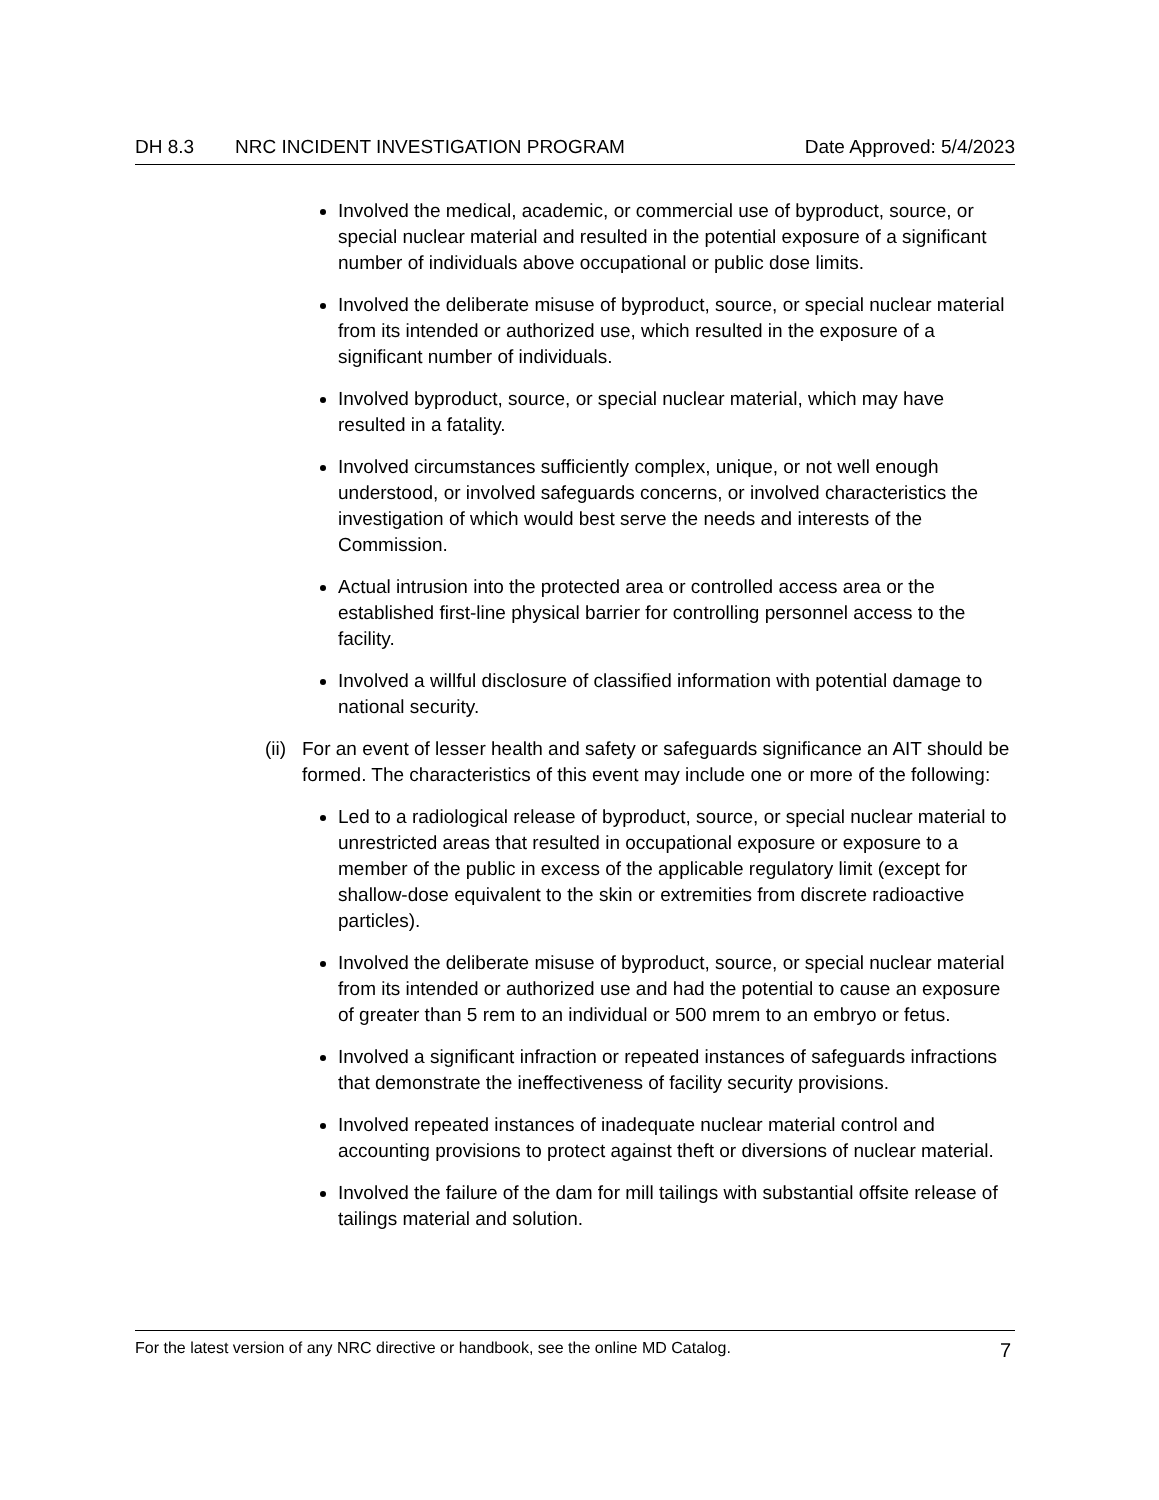DH 8.3 NRC INCIDENT INVESTIGATION PROGRAM Date Approved: 5/4/2023
Involved the medical, academic, or commercial use of byproduct, source, or special nuclear material and resulted in the potential exposure of a significant number of individuals above occupational or public dose limits.
Involved the deliberate misuse of byproduct, source, or special nuclear material from its intended or authorized use, which resulted in the exposure of a significant number of individuals.
Involved byproduct, source, or special nuclear material, which may have resulted in a fatality.
Involved circumstances sufficiently complex, unique, or not well enough understood, or involved safeguards concerns, or involved characteristics the investigation of which would best serve the needs and interests of the Commission.
Actual intrusion into the protected area or controlled access area or the established first-line physical barrier for controlling personnel access to the facility.
Involved a willful disclosure of classified information with potential damage to national security.
(ii) For an event of lesser health and safety or safeguards significance an AIT should be formed. The characteristics of this event may include one or more of the following:
Led to a radiological release of byproduct, source, or special nuclear material to unrestricted areas that resulted in occupational exposure or exposure to a member of the public in excess of the applicable regulatory limit (except for shallow-dose equivalent to the skin or extremities from discrete radioactive particles).
Involved the deliberate misuse of byproduct, source, or special nuclear material from its intended or authorized use and had the potential to cause an exposure of greater than 5 rem to an individual or 500 mrem to an embryo or fetus.
Involved a significant infraction or repeated instances of safeguards infractions that demonstrate the ineffectiveness of facility security provisions.
Involved repeated instances of inadequate nuclear material control and accounting provisions to protect against theft or diversions of nuclear material.
Involved the failure of the dam for mill tailings with substantial offsite release of tailings material and solution.
For the latest version of any NRC directive or handbook, see the online MD Catalog. 7